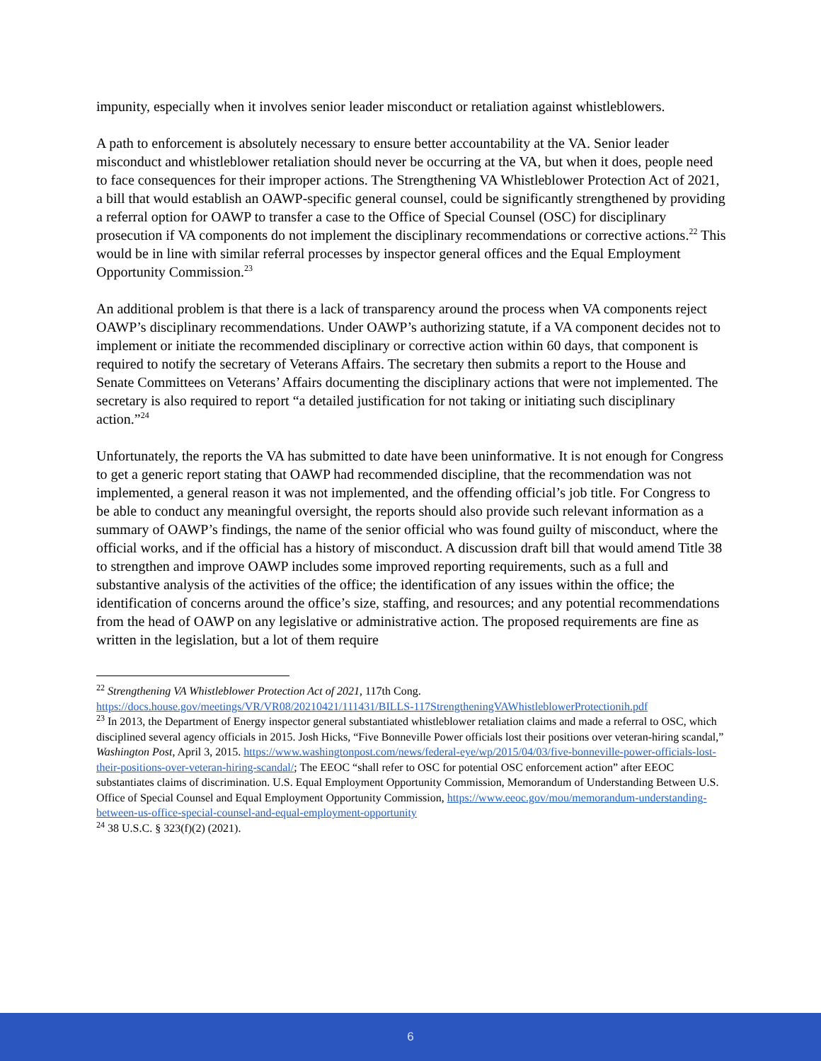impunity, especially when it involves senior leader misconduct or retaliation against whistleblowers.
A path to enforcement is absolutely necessary to ensure better accountability at the VA. Senior leader misconduct and whistleblower retaliation should never be occurring at the VA, but when it does, people need to face consequences for their improper actions. The Strengthening VA Whistleblower Protection Act of 2021, a bill that would establish an OAWP-specific general counsel, could be significantly strengthened by providing a referral option for OAWP to transfer a case to the Office of Special Counsel (OSC) for disciplinary prosecution if VA components do not implement the disciplinary recommendations or corrective actions.<sup>22</sup> This would be in line with similar referral processes by inspector general offices and the Equal Employment Opportunity Commission.<sup>23</sup>
An additional problem is that there is a lack of transparency around the process when VA components reject OAWP’s disciplinary recommendations. Under OAWP’s authorizing statute, if a VA component decides not to implement or initiate the recommended disciplinary or corrective action within 60 days, that component is required to notify the secretary of Veterans Affairs. The secretary then submits a report to the House and Senate Committees on Veterans’ Affairs documenting the disciplinary actions that were not implemented. The secretary is also required to report “a detailed justification for not taking or initiating such disciplinary action.”<sup>24</sup>
Unfortunately, the reports the VA has submitted to date have been uninformative. It is not enough for Congress to get a generic report stating that OAWP had recommended discipline, that the recommendation was not implemented, a general reason it was not implemented, and the offending official’s job title. For Congress to be able to conduct any meaningful oversight, the reports should also provide such relevant information as a summary of OAWP’s findings, the name of the senior official who was found guilty of misconduct, where the official works, and if the official has a history of misconduct. A discussion draft bill that would amend Title 38 to strengthen and improve OAWP includes some improved reporting requirements, such as a full and substantive analysis of the activities of the office; the identification of any issues within the office; the identification of concerns around the office’s size, staffing, and resources; and any potential recommendations from the head of OAWP on any legislative or administrative action. The proposed requirements are fine as written in the legislation, but a lot of them require
<sup>22</sup> Strengthening VA Whistleblower Protection Act of 2021, 117th Cong. https://docs.house.gov/meetings/VR/VR08/20210421/111431/BILLS-117StrengtheningVAWhistleblowerProtectionih.pdf
<sup>23</sup> In 2013, the Department of Energy inspector general substantiated whistleblower retaliation claims and made a referral to OSC, which disciplined several agency officials in 2015. Josh Hicks, “Five Bonneville Power officials lost their positions over veteran-hiring scandal,” Washington Post, April 3, 2015. https://www.washingtonpost.com/news/federal-eye/wp/2015/04/03/five-bonneville-power-officials-lost-their-positions-over-veteran-hiring-scandal/; The EEOC “shall refer to OSC for potential OSC enforcement action” after EEOC substantiates claims of discrimination. U.S. Equal Employment Opportunity Commission, Memorandum of Understanding Between U.S. Office of Special Counsel and Equal Employment Opportunity Commission, https://www.eeoc.gov/mou/memorandum-understanding-between-us-office-special-counsel-and-equal-employment-opportunity
<sup>24</sup> 38 U.S.C. § 323(f)(2) (2021).
6